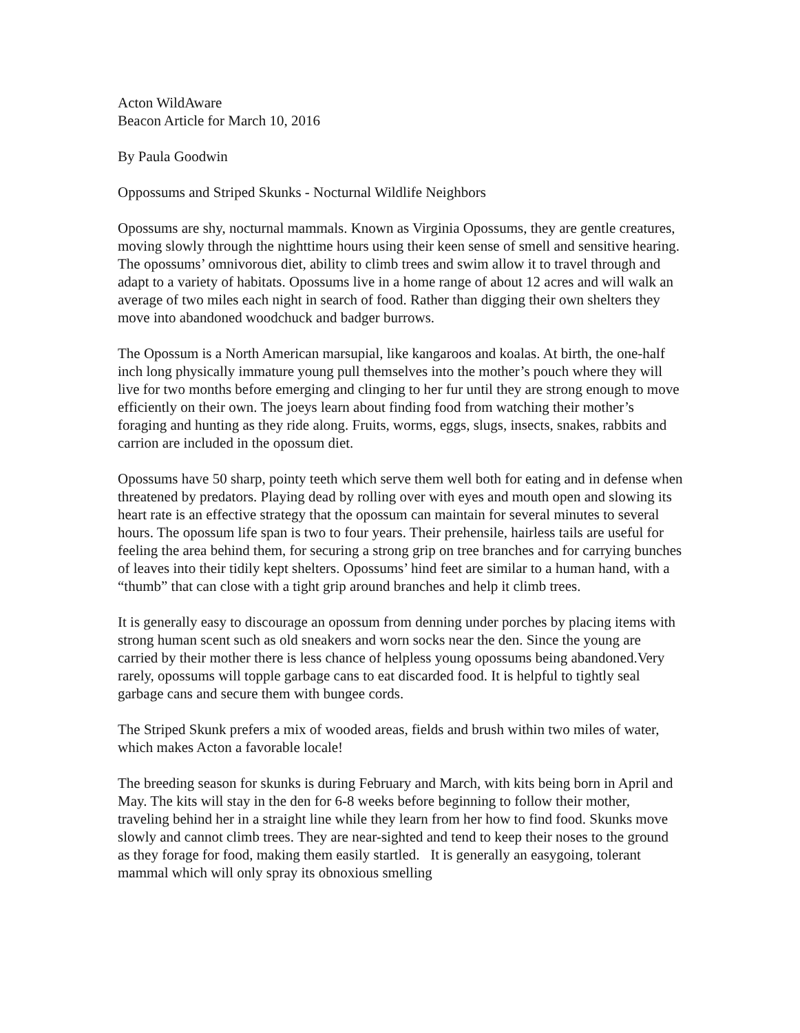Acton WildAware
Beacon Article for March 10, 2016
By Paula Goodwin
Oppossums and Striped Skunks - Nocturnal Wildlife Neighbors
Opossums are shy, nocturnal mammals. Known as Virginia Opossums, they are gentle creatures, moving slowly through the nighttime hours using their keen sense of smell and sensitive hearing. The opossums’ omnivorous diet, ability to climb trees and swim allow it to travel through and adapt to a variety of habitats. Opossums live in a home range of about 12 acres and will walk an average of two miles each night in search of food. Rather than digging their own shelters they move into abandoned woodchuck and badger burrows.
The Opossum is a North American marsupial, like kangaroos and koalas. At birth, the one-half inch long physically immature young pull themselves into the mother’s pouch where they will live for two months before emerging and clinging to her fur until they are strong enough to move efficiently on their own. The joeys learn about finding food from watching their mother’s foraging and hunting as they ride along. Fruits, worms, eggs, slugs, insects, snakes, rabbits and carrion are included in the opossum diet.
Opossums have 50 sharp, pointy teeth which serve them well both for eating and in defense when threatened by predators. Playing dead by rolling over with eyes and mouth open and slowing its heart rate is an effective strategy that the opossum can maintain for several minutes to several hours. The opossum life span is two to four years. Their prehensile, hairless tails are useful for feeling the area behind them, for securing a strong grip on tree branches and for carrying bunches of leaves into their tidily kept shelters. Opossums’ hind feet are similar to a human hand, with a “thumb” that can close with a tight grip around branches and help it climb trees.
It is generally easy to discourage an opossum from denning under porches by placing items with strong human scent such as old sneakers and worn socks near the den. Since the young are carried by their mother there is less chance of helpless young opossums being abandoned.Very rarely, opossums will topple garbage cans to eat discarded food. It is helpful to tightly seal garbage cans and secure them with bungee cords.
The Striped Skunk prefers a mix of wooded areas, fields and brush within two miles of water, which makes Acton a favorable locale!
The breeding season for skunks is during February and March, with kits being born in April and May. The kits will stay in the den for 6-8 weeks before beginning to follow their mother, traveling behind her in a straight line while they learn from her how to find food. Skunks move slowly and cannot climb trees. They are near-sighted and tend to keep their noses to the ground as they forage for food, making them easily startled. It is generally an easygoing, tolerant mammal which will only spray its obnoxious smelling